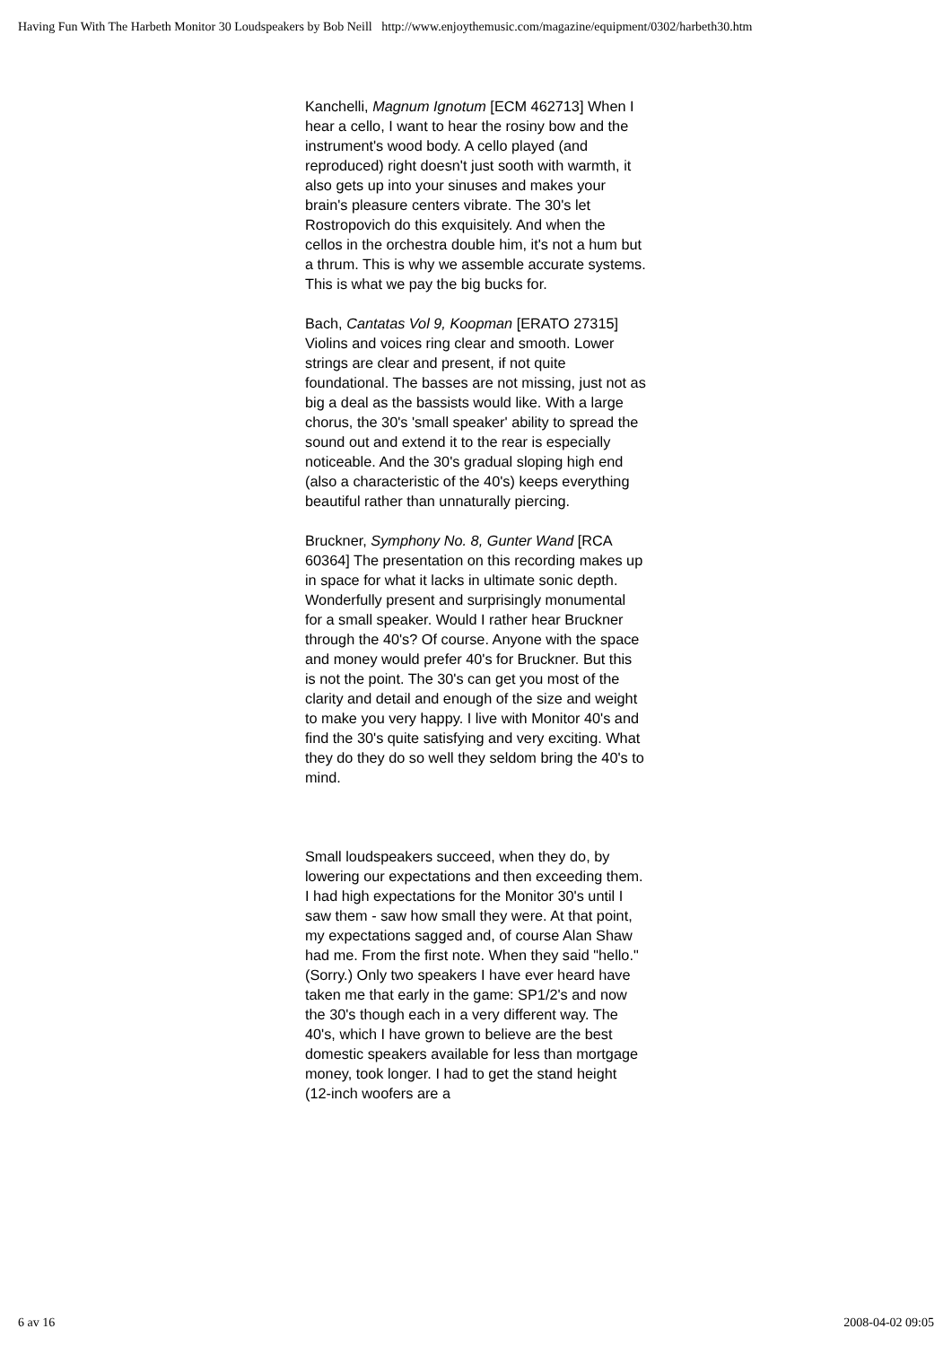Having Fun With The Harbeth Monitor 30 Loudspeakers by Bob Neill http://www.enjoythemusic.com/magazine/equipment/0302/harbeth30.htm
Kanchelli, Magnum Ignotum [ECM 462713] When I hear a cello, I want to hear the rosiny bow and the instrument's wood body. A cello played (and reproduced) right doesn't just sooth with warmth, it also gets up into your sinuses and makes your brain's pleasure centers vibrate. The 30's let Rostropovich do this exquisitely. And when the cellos in the orchestra double him, it's not a hum but a thrum. This is why we assemble accurate systems. This is what we pay the big bucks for.
Bach, Cantatas Vol 9, Koopman [ERATO 27315] Violins and voices ring clear and smooth. Lower strings are clear and present, if not quite foundational. The basses are not missing, just not as big a deal as the bassists would like. With a large chorus, the 30's 'small speaker' ability to spread the sound out and extend it to the rear is especially noticeable. And the 30's gradual sloping high end (also a characteristic of the 40's) keeps everything beautiful rather than unnaturally piercing.
Bruckner, Symphony No. 8, Gunter Wand [RCA 60364] The presentation on this recording makes up in space for what it lacks in ultimate sonic depth. Wonderfully present and surprisingly monumental for a small speaker. Would I rather hear Bruckner through the 40's? Of course. Anyone with the space and money would prefer 40's for Bruckner. But this is not the point. The 30's can get you most of the clarity and detail and enough of the size and weight to make you very happy. I live with Monitor 40's and find the 30's quite satisfying and very exciting. What they do they do so well they seldom bring the 40's to mind.
Small loudspeakers succeed, when they do, by lowering our expectations and then exceeding them. I had high expectations for the Monitor 30's until I saw them - saw how small they were. At that point, my expectations sagged and, of course Alan Shaw had me. From the first note. When they said "hello." (Sorry.) Only two speakers I have ever heard have taken me that early in the game: SP1/2's and now the 30's though each in a very different way. The 40's, which I have grown to believe are the best domestic speakers available for less than mortgage money, took longer. I had to get the stand height (12-inch woofers are a
6 av 16 2008-04-02 09:05